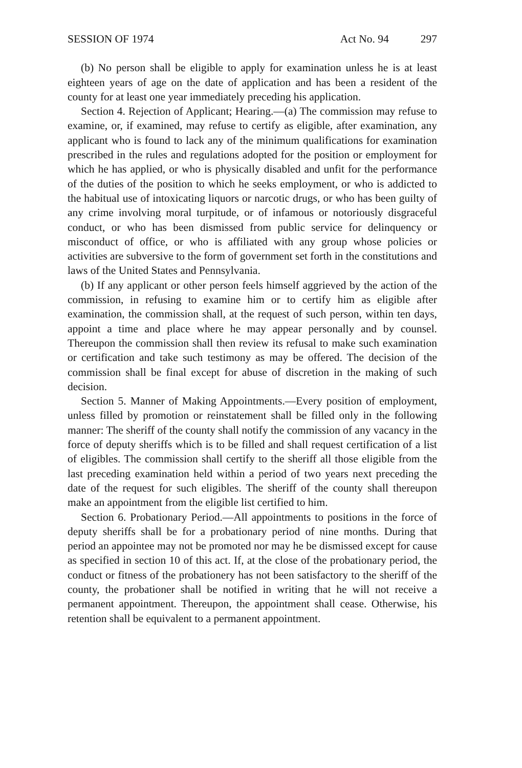SESSION OF 1974 Act No. 94 297
(b) No person shall be eligible to apply for examination unless he is at least eighteen years of age on the date of application and has been a resident of the county for at least one year immediately preceding his application.
Section 4. Rejection of Applicant; Hearing.—(a) The commission may refuse to examine, or, if examined, may refuse to certify as eligible, after examination, any applicant who is found to lack any of the minimum qualifications for examination prescribed in the rules and regulations adopted for the position or employment for which he has applied, or who is physically disabled and unfit for the performance of the duties of the position to which he seeks employment, or who is addicted to the habitual use of intoxicating liquors or narcotic drugs, or who has been guilty of any crime involving moral turpitude, or of infamous or notoriously disgraceful conduct, or who has been dismissed from public service for delinquency or misconduct of office, or who is affiliated with any group whose policies or activities are subversive to the form of government set forth in the constitutions and laws of the United States and Pennsylvania.
(b) If any applicant or other person feels himself aggrieved by the action of the commission, in refusing to examine him or to certify him as eligible after examination, the commission shall, at the request of such person, within ten days, appoint a time and place where he may appear personally and by counsel. Thereupon the commission shall then review its refusal to make such examination or certification and take such testimony as may be offered. The decision of the commission shall be final except for abuse of discretion in the making of such decision.
Section 5. Manner of Making Appointments.—Every position of employment, unless filled by promotion or reinstatement shall be filled only in the following manner: The sheriff of the county shall notify the commission of any vacancy in the force of deputy sheriffs which is to be filled and shall request certification of a list of eligibles. The commission shall certify to the sheriff all those eligible from the last preceding examination held within a period of two years next preceding the date of the request for such eligibles. The sheriff of the county shall thereupon make an appointment from the eligible list certified to him.
Section 6. Probationary Period.—All appointments to positions in the force of deputy sheriffs shall be for a probationary period of nine months. During that period an appointee may not be promoted nor may he be dismissed except for cause as specified in section 10 of this act. If, at the close of the probationary period, the conduct or fitness of the probationery has not been satisfactory to the sheriff of the county, the probationer shall be notified in writing that he will not receive a permanent appointment. Thereupon, the appointment shall cease. Otherwise, his retention shall be equivalent to a permanent appointment.